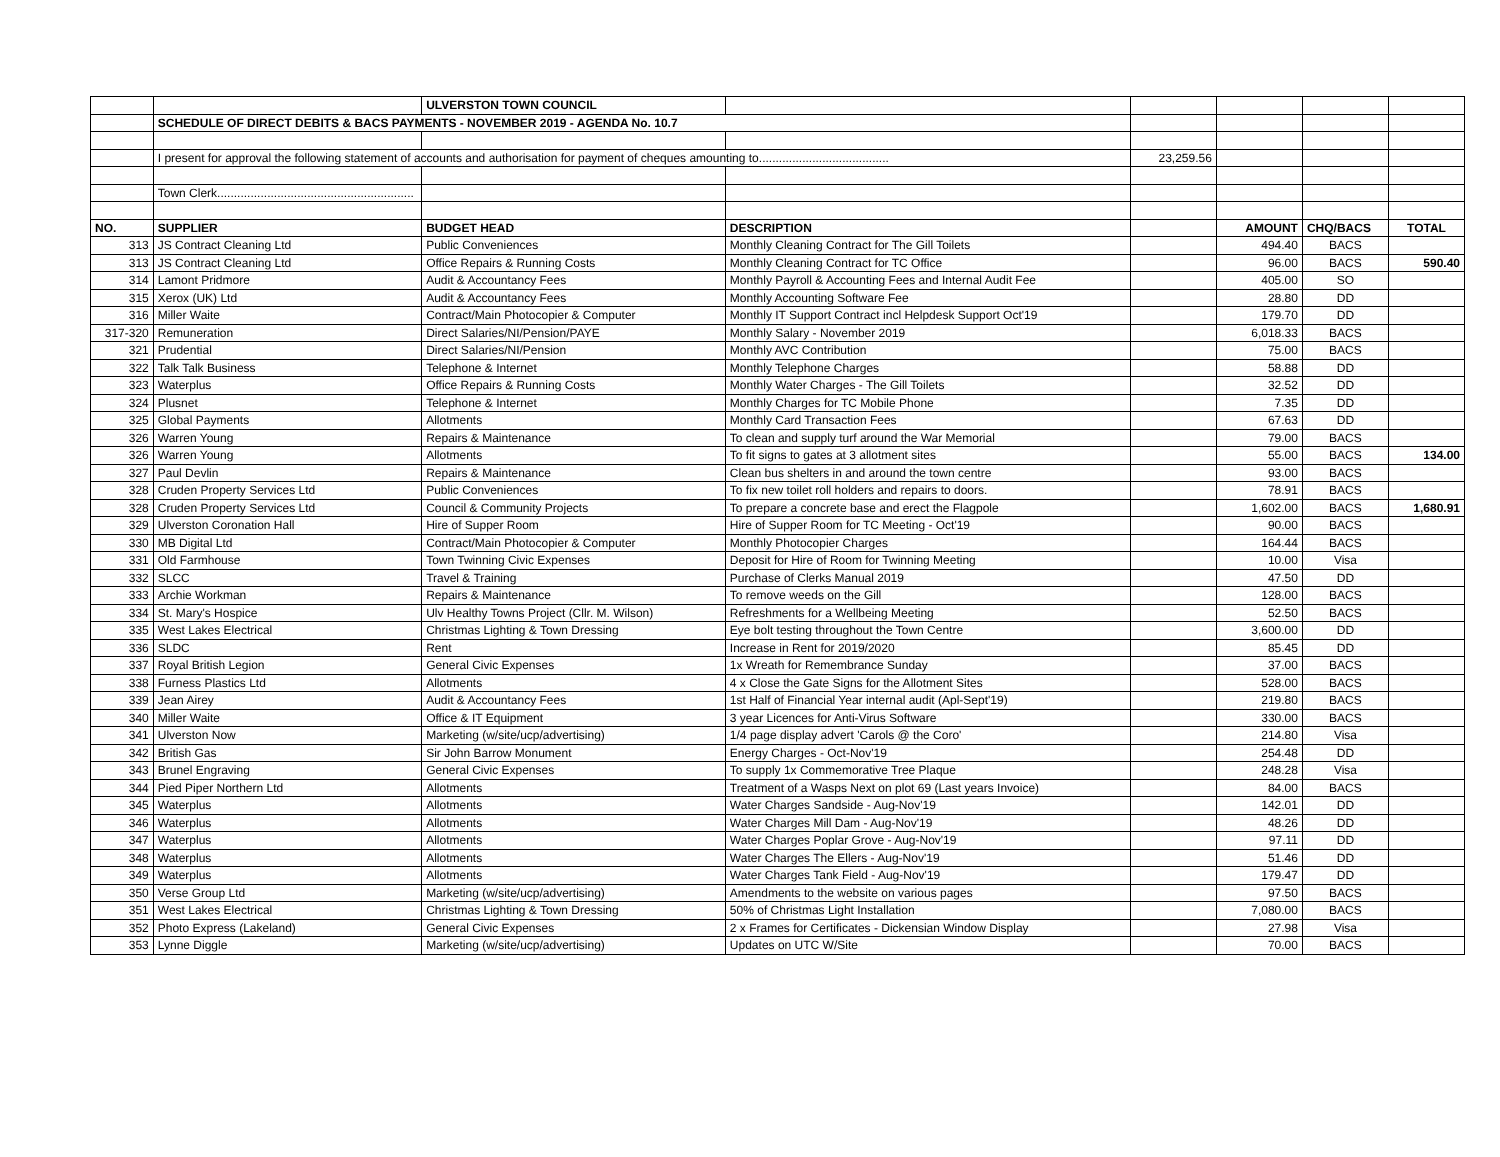| | | ULVERSTON TOWN COUNCIL | | | | | |
| | SCHEDULE OF DIRECT DEBITS & BACS PAYMENTS - NOVEMBER 2019 - AGENDA No. 10.7 | | | | | | |
| | I present for approval the following statement of accounts and authorisation for payment of cheques amounting to....................................... | | | 23,259.56 | | | |
| | Town Clerk........................................................... | | | | | | |
| NO. | SUPPLIER | BUDGET HEAD | DESCRIPTION | | AMOUNT | CHQ/BACS | TOTAL |
| 313 | JS Contract Cleaning Ltd | Public Conveniences | Monthly Cleaning Contract for The Gill Toilets | | 494.40 | BACS | |
| 313 | JS Contract Cleaning Ltd | Office Repairs & Running Costs | Monthly Cleaning Contract for TC Office | | 96.00 | BACS | 590.40 |
| 314 | Lamont Pridmore | Audit & Accountancy Fees | Monthly Payroll & Accounting Fees and Internal Audit Fee | | 405.00 | SO | |
| 315 | Xerox (UK) Ltd | Audit & Accountancy Fees | Monthly Accounting Software Fee | | 28.80 | DD | |
| 316 | Miller Waite | Contract/Main Photocopier & Computer | Monthly IT Support Contract incl Helpdesk Support Oct'19 | | 179.70 | DD | |
| 317-320 | Remuneration | Direct Salaries/NI/Pension/PAYE | Monthly Salary - November 2019 | | 6,018.33 | BACS | |
| 321 | Prudential | Direct Salaries/NI/Pension | Monthly AVC Contribution | | 75.00 | BACS | |
| 322 | Talk Talk Business | Telephone & Internet | Monthly Telephone Charges | | 58.88 | DD | |
| 323 | Waterplus | Office Repairs & Running Costs | Monthly Water Charges - The Gill Toilets | | 32.52 | DD | |
| 324 | Plusnet | Telephone & Internet | Monthly Charges for TC Mobile Phone | | 7.35 | DD | |
| 325 | Global Payments | Allotments | Monthly Card Transaction Fees | | 67.63 | DD | |
| 326 | Warren Young | Repairs & Maintenance | To clean and supply turf around the War Memorial | | 79.00 | BACS | |
| 326 | Warren Young | Allotments | To fit signs to gates at 3 allotment sites | | 55.00 | BACS | 134.00 |
| 327 | Paul Devlin | Repairs & Maintenance | Clean bus shelters in and around the town centre | | 93.00 | BACS | |
| 328 | Cruden Property Services Ltd | Public Conveniences | To fix new toilet roll holders and repairs to doors. | | 78.91 | BACS | |
| 328 | Cruden Property Services Ltd | Council & Community Projects | To prepare a concrete base and erect the Flagpole | | 1,602.00 | BACS | 1,680.91 |
| 329 | Ulverston Coronation Hall | Hire of Supper Room | Hire of Supper Room for TC Meeting - Oct'19 | | 90.00 | BACS | |
| 330 | MB Digital Ltd | Contract/Main Photocopier & Computer | Monthly Photocopier Charges | | 164.44 | BACS | |
| 331 | Old Farmhouse | Town Twinning Civic Expenses | Deposit for Hire of Room for Twinning Meeting | | 10.00 | Visa | |
| 332 | SLCC | Travel & Training | Purchase of Clerks Manual 2019 | | 47.50 | DD | |
| 333 | Archie Workman | Repairs & Maintenance | To remove weeds on the Gill | | 128.00 | BACS | |
| 334 | St. Mary's Hospice | Ulv Healthy Towns Project (Cllr. M. Wilson) | Refreshments for a Wellbeing Meeting | | 52.50 | BACS | |
| 335 | West Lakes Electrical | Christmas Lighting & Town Dressing | Eye bolt testing throughout the Town Centre | | 3,600.00 | DD | |
| 336 | SLDC | Rent | Increase in Rent for 2019/2020 | | 85.45 | DD | |
| 337 | Royal British Legion | General Civic Expenses | 1x Wreath for Remembrance Sunday | | 37.00 | BACS | |
| 338 | Furness Plastics Ltd | Allotments | 4 x Close the Gate Signs for the Allotment Sites | | 528.00 | BACS | |
| 339 | Jean Airey | Audit & Accountancy Fees | 1st Half of Financial Year internal audit (Apl-Sept'19) | | 219.80 | BACS | |
| 340 | Miller Waite | Office & IT Equipment | 3 year Licences for Anti-Virus Software | | 330.00 | BACS | |
| 341 | Ulverston Now | Marketing (w/site/ucp/advertising) | 1/4 page display advert 'Carols @ the Coro' | | 214.80 | Visa | |
| 342 | British Gas | Sir John Barrow Monument | Energy Charges - Oct-Nov'19 | | 254.48 | DD | |
| 343 | Brunel Engraving | General Civic Expenses | To supply 1x Commemorative Tree Plaque | | 248.28 | Visa | |
| 344 | Pied Piper Northern Ltd | Allotments | Treatment of a Wasps Next on plot 69 (Last years Invoice) | | 84.00 | BACS | |
| 345 | Waterplus | Allotments | Water Charges Sandside - Aug-Nov'19 | | 142.01 | DD | |
| 346 | Waterplus | Allotments | Water Charges Mill Dam - Aug-Nov'19 | | 48.26 | DD | |
| 347 | Waterplus | Allotments | Water Charges Poplar Grove - Aug-Nov'19 | | 97.11 | DD | |
| 348 | Waterplus | Allotments | Water Charges The Ellers - Aug-Nov'19 | | 51.46 | DD | |
| 349 | Waterplus | Allotments | Water Charges Tank Field - Aug-Nov'19 | | 179.47 | DD | |
| 350 | Verse Group Ltd | Marketing (w/site/ucp/advertising) | Amendments to the website on various pages | | 97.50 | BACS | |
| 351 | West Lakes Electrical | Christmas Lighting & Town Dressing | 50% of Christmas Light Installation | | 7,080.00 | BACS | |
| 352 | Photo Express (Lakeland) | General Civic Expenses | 2 x Frames for Certificates - Dickensian Window Display | | 27.98 | Visa | |
| 353 | Lynne Diggle | Marketing (w/site/ucp/advertising) | Updates on UTC W/Site | | 70.00 | BACS | |